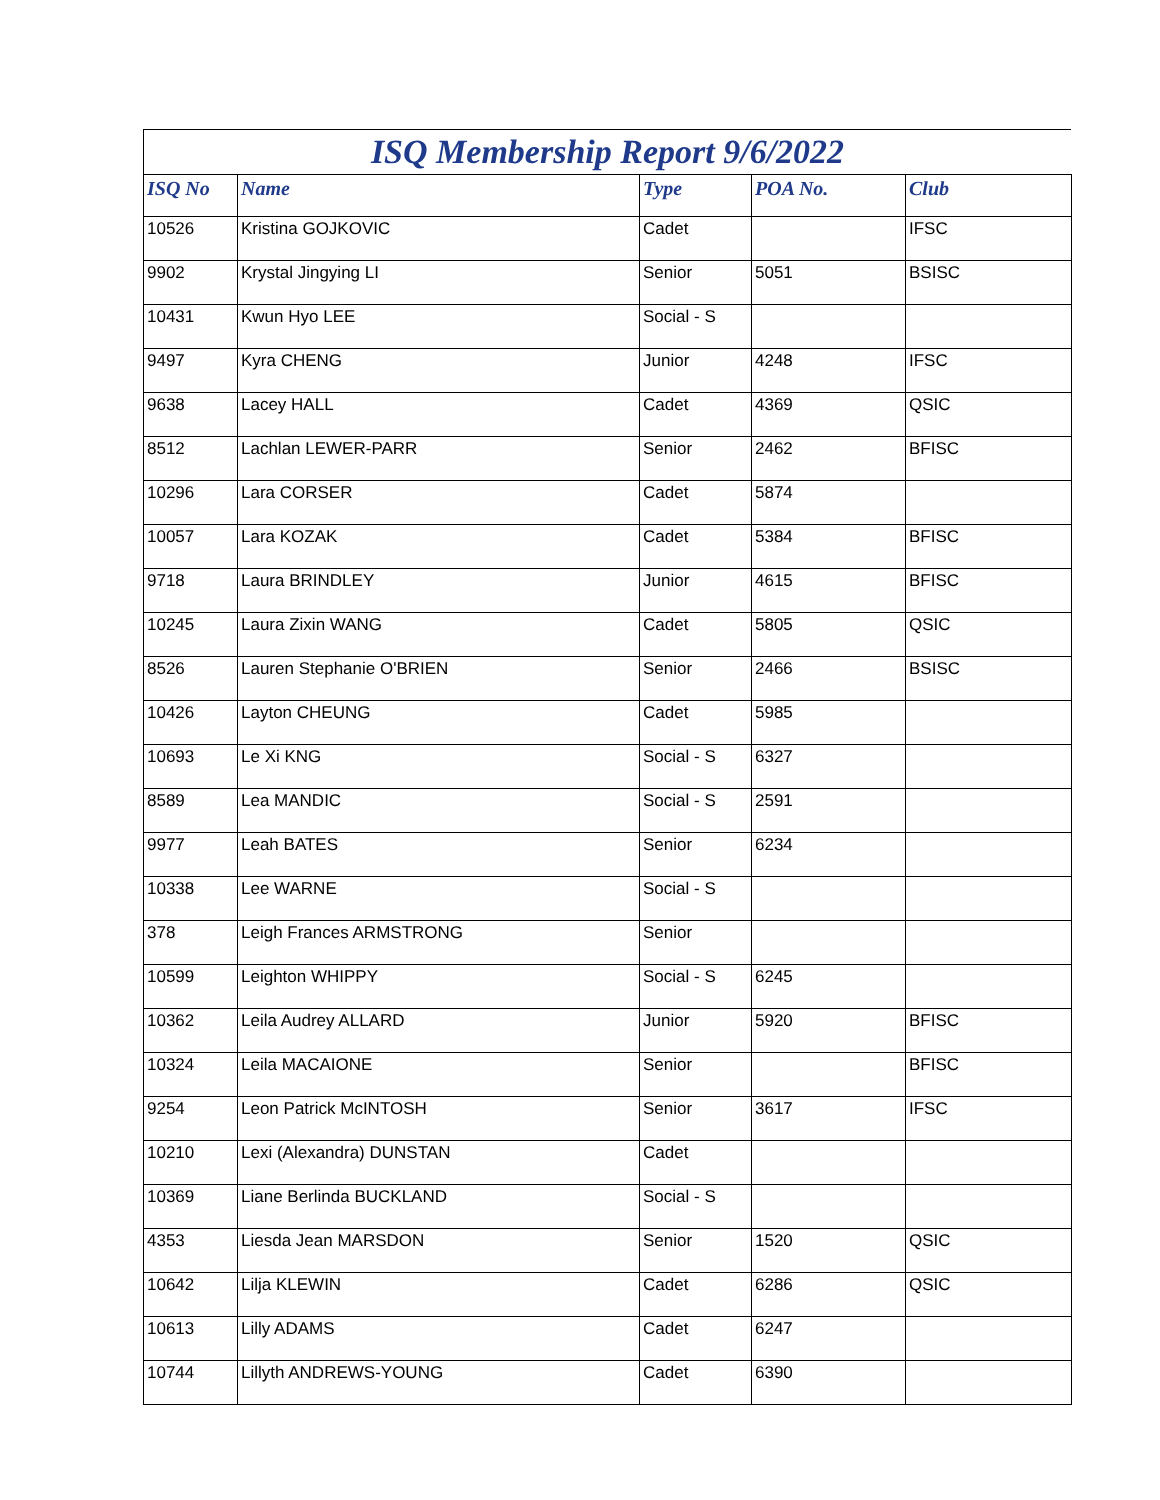ISQ Membership Report 9/6/2022
| ISQ No | Name | Type | POA No. | Club |
| --- | --- | --- | --- | --- |
| 10526 | Kristina GOJKOVIC | Cadet | | IFSC |
| 9902 | Krystal Jingying LI | Senior | 5051 | BSISC |
| 10431 | Kwun Hyo LEE | Social - S | | |
| 9497 | Kyra CHENG | Junior | 4248 | IFSC |
| 9638 | Lacey HALL | Cadet | 4369 | QSIC |
| 8512 | Lachlan LEWER-PARR | Senior | 2462 | BFISC |
| 10296 | Lara CORSER | Cadet | 5874 | |
| 10057 | Lara KOZAK | Cadet | 5384 | BFISC |
| 9718 | Laura BRINDLEY | Junior | 4615 | BFISC |
| 10245 | Laura Zixin WANG | Cadet | 5805 | QSIC |
| 8526 | Lauren Stephanie O'BRIEN | Senior | 2466 | BSISC |
| 10426 | Layton CHEUNG | Cadet | 5985 | |
| 10693 | Le Xi KNG | Social - S | 6327 | |
| 8589 | Lea MANDIC | Social - S | 2591 | |
| 9977 | Leah BATES | Senior | 6234 | |
| 10338 | Lee WARNE | Social - S | | |
| 378 | Leigh Frances ARMSTRONG | Senior | | |
| 10599 | Leighton WHIPPY | Social - S | 6245 | |
| 10362 | Leila Audrey ALLARD | Junior | 5920 | BFISC |
| 10324 | Leila MACAIONE | Senior | | BFISC |
| 9254 | Leon Patrick McINTOSH | Senior | 3617 | IFSC |
| 10210 | Lexi (Alexandra) DUNSTAN | Cadet | | |
| 10369 | Liane Berlinda BUCKLAND | Social - S | | |
| 4353 | Liesda Jean MARSDON | Senior | 1520 | QSIC |
| 10642 | Lilja KLEWIN | Cadet | 6286 | QSIC |
| 10613 | Lilly ADAMS | Cadet | 6247 | |
| 10744 | Lillyth ANDREWS-YOUNG | Cadet | 6390 | |